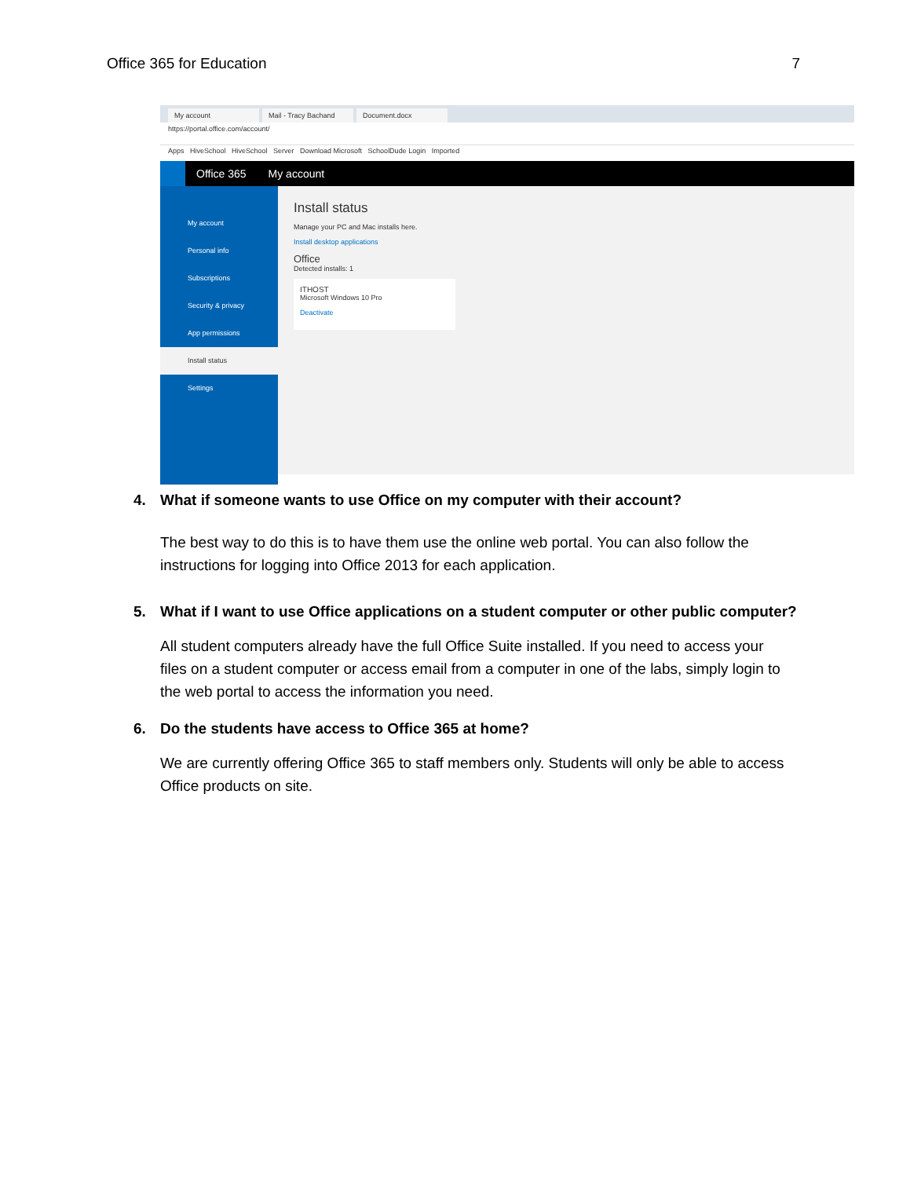Office 365 for Education 7
My account
Mail - Tracy Bachand
Document.docx
https://portal.office.com/account/
Apps HiveSchool HiveSchool Server Download Microsoft SchoolDude Login Imported
Office 365 My account
My account
Personal info
Subscriptions
Security & privacy
App permissions
Install status
Settings
Install status
Manage your PC and Mac installs here.
Install desktop applications
Office
Detected installs: 1
ITHOST
Microsoft Windows 10 Pro
Deactivate
4. What if someone wants to use Office on my computer with their account?
The best way to do this is to have them use the online web portal. You can also follow the instructions for logging into Office 2013 for each application.
5. What if I want to use Office applications on a student computer or other public computer?
All student computers already have the full Office Suite installed. If you need to access your files on a student computer or access email from a computer in one of the labs, simply login to the web portal to access the information you need.
6. Do the students have access to Office 365 at home?
We are currently offering Office 365 to staff members only. Students will only be able to access Office products on site.